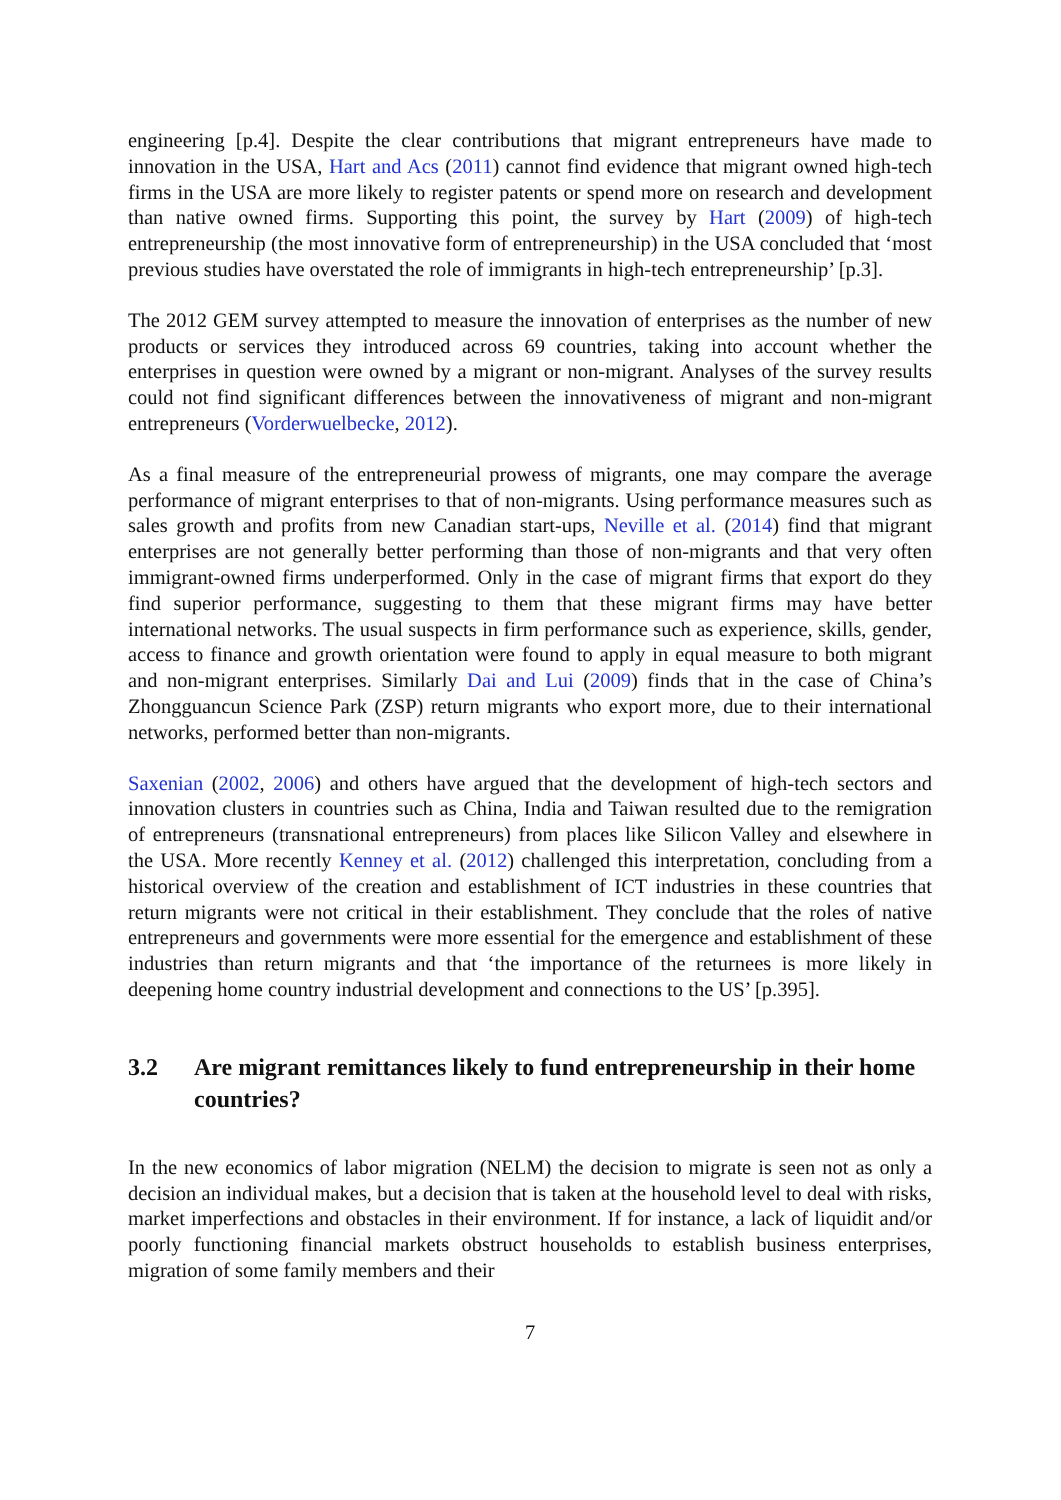engineering [p.4]. Despite the clear contributions that migrant entrepreneurs have made to innovation in the USA, Hart and Acs (2011) cannot find evidence that migrant owned high-tech firms in the USA are more likely to register patents or spend more on research and development than native owned firms. Supporting this point, the survey by Hart (2009) of high-tech entrepreneurship (the most innovative form of entrepreneurship) in the USA concluded that ‘most previous studies have overstated the role of immigrants in high-tech entrepreneurship’ [p.3].
The 2012 GEM survey attempted to measure the innovation of enterprises as the number of new products or services they introduced across 69 countries, taking into account whether the enterprises in question were owned by a migrant or non-migrant. Analyses of the survey results could not find significant differences between the innovativeness of migrant and non-migrant entrepreneurs (Vorderwuelbecke, 2012).
As a final measure of the entrepreneurial prowess of migrants, one may compare the average performance of migrant enterprises to that of non-migrants. Using performance measures such as sales growth and profits from new Canadian start-ups, Neville et al. (2014) find that migrant enterprises are not generally better performing than those of non-migrants and that very often immigrant-owned firms underperformed. Only in the case of migrant firms that export do they find superior performance, suggesting to them that these migrant firms may have better international networks. The usual suspects in firm performance such as experience, skills, gender, access to finance and growth orientation were found to apply in equal measure to both migrant and non-migrant enterprises. Similarly Dai and Lui (2009) finds that in the case of China’s Zhongguancun Science Park (ZSP) return migrants who export more, due to their international networks, performed better than non-migrants.
Saxenian (2002, 2006) and others have argued that the development of high-tech sectors and innovation clusters in countries such as China, India and Taiwan resulted due to the remigration of entrepreneurs (transnational entrepreneurs) from places like Silicon Valley and elsewhere in the USA. More recently Kenney et al. (2012) challenged this interpretation, concluding from a historical overview of the creation and establishment of ICT industries in these countries that return migrants were not critical in their establishment. They conclude that the roles of native entrepreneurs and governments were more essential for the emergence and establishment of these industries than return migrants and that ‘the importance of the returnees is more likely in deepening home country industrial development and connections to the US’ [p.395].
3.2 Are migrant remittances likely to fund entrepreneurship in their home countries?
In the new economics of labor migration (NELM) the decision to migrate is seen not as only a decision an individual makes, but a decision that is taken at the household level to deal with risks, market imperfections and obstacles in their environment. If for instance, a lack of liquidit and/or poorly functioning financial markets obstruct households to establish business enterprises, migration of some family members and their
7